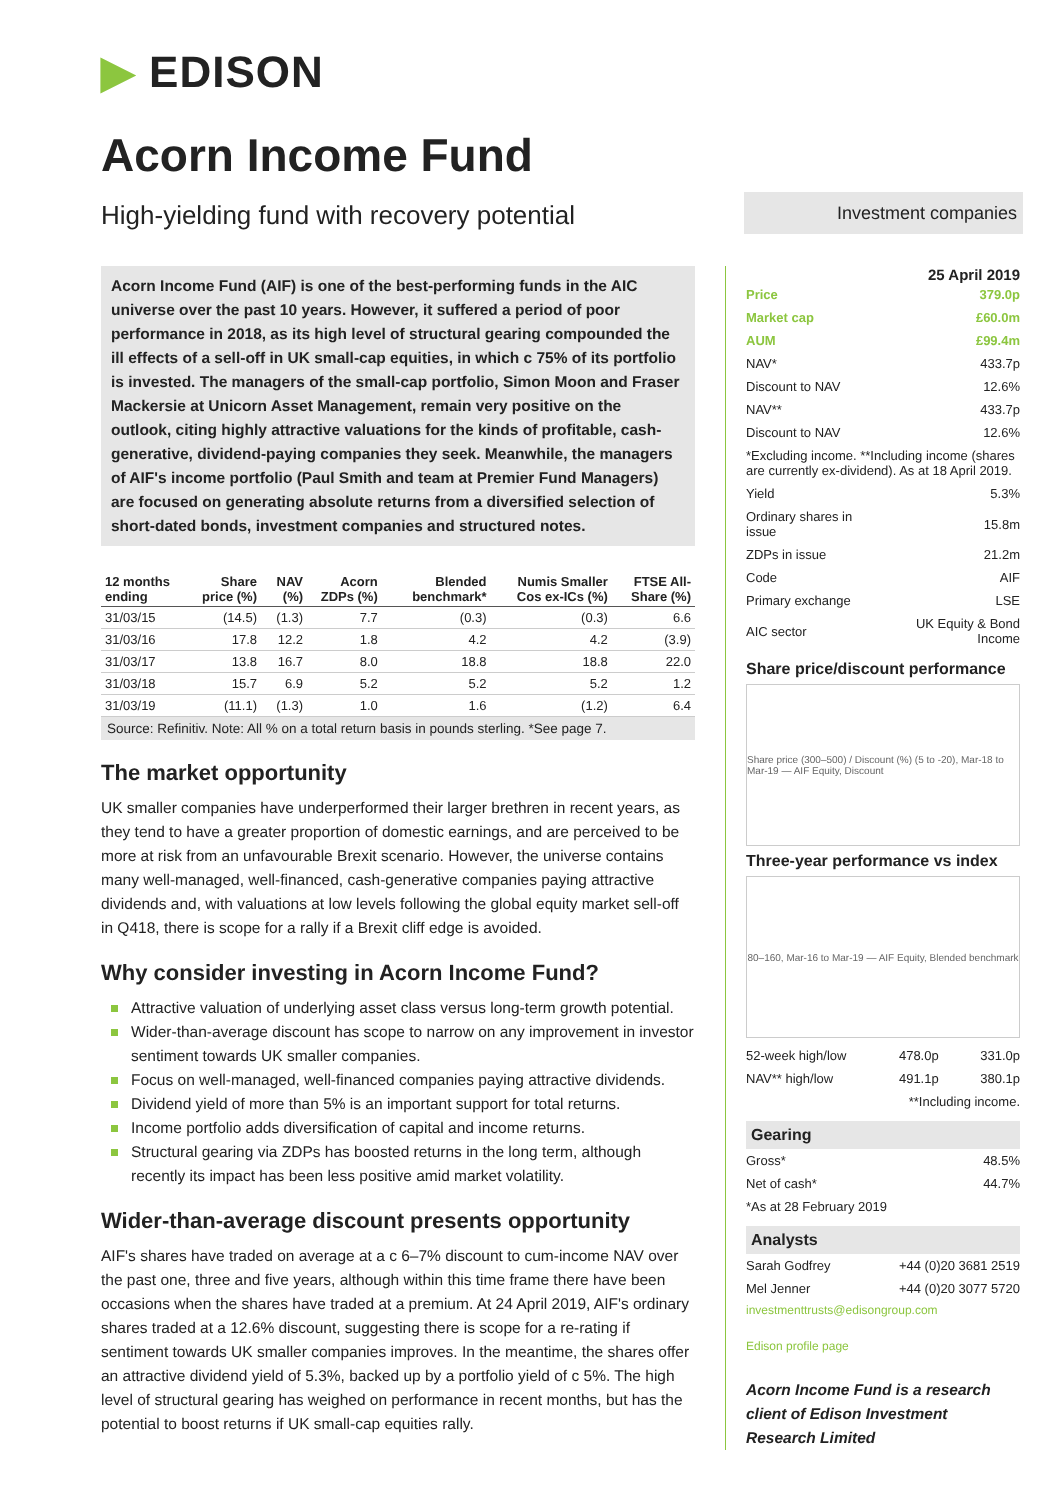▶ EDISON
Acorn Income Fund
High-yielding fund with recovery potential
Investment companies
Acorn Income Fund (AIF) is one of the best-performing funds in the AIC universe over the past 10 years. However, it suffered a period of poor performance in 2018, as its high level of structural gearing compounded the ill effects of a sell-off in UK small-cap equities, in which c 75% of its portfolio is invested. The managers of the small-cap portfolio, Simon Moon and Fraser Mackersie at Unicorn Asset Management, remain very positive on the outlook, citing highly attractive valuations for the kinds of profitable, cash-generative, dividend-paying companies they seek. Meanwhile, the managers of AIF's income portfolio (Paul Smith and team at Premier Fund Managers) are focused on generating absolute returns from a diversified selection of short-dated bonds, investment companies and structured notes.
| 12 months ending | Share price (%) | NAV (%) | Acorn ZDPs (%) | Blended benchmark* | Numis Smaller Cos ex-ICs (%) | FTSE All-Share (%) |
| --- | --- | --- | --- | --- | --- | --- |
| 31/03/15 | (14.5) | (1.3) | 7.7 | (0.3) | (0.3) | 6.6 |
| 31/03/16 | 17.8 | 12.2 | 1.8 | 4.2 | 4.2 | (3.9) |
| 31/03/17 | 13.8 | 16.7 | 8.0 | 18.8 | 18.8 | 22.0 |
| 31/03/18 | 15.7 | 6.9 | 5.2 | 5.2 | 5.2 | 1.2 |
| 31/03/19 | (11.1) | (1.3) | 1.0 | 1.6 | (1.2) | 6.4 |
Source: Refinitiv. Note: All % on a total return basis in pounds sterling. *See page 7.
The market opportunity
UK smaller companies have underperformed their larger brethren in recent years, as they tend to have a greater proportion of domestic earnings, and are perceived to be more at risk from an unfavourable Brexit scenario. However, the universe contains many well-managed, well-financed, cash-generative companies paying attractive dividends and, with valuations at low levels following the global equity market sell-off in Q418, there is scope for a rally if a Brexit cliff edge is avoided.
Why consider investing in Acorn Income Fund?
Attractive valuation of underlying asset class versus long-term growth potential.
Wider-than-average discount has scope to narrow on any improvement in investor sentiment towards UK smaller companies.
Focus on well-managed, well-financed companies paying attractive dividends.
Dividend yield of more than 5% is an important support for total returns.
Income portfolio adds diversification of capital and income returns.
Structural gearing via ZDPs has boosted returns in the long term, although recently its impact has been less positive amid market volatility.
Wider-than-average discount presents opportunity
AIF's shares have traded on average at a c 6–7% discount to cum-income NAV over the past one, three and five years, although within this time frame there have been occasions when the shares have traded at a premium. At 24 April 2019, AIF's ordinary shares traded at a 12.6% discount, suggesting there is scope for a re-rating if sentiment towards UK smaller companies improves. In the meantime, the shares offer an attractive dividend yield of 5.3%, backed up by a portfolio yield of c 5%. The high level of structural gearing has weighed on performance in recent months, but has the potential to boost returns if UK small-cap equities rally.
25 April 2019
| Price | 379.0p |
| Market cap | £60.0m |
| AUM | £99.4m |
| NAV* | 433.7p |
| Discount to NAV | 12.6% |
| NAV** | 433.7p |
| Discount to NAV | 12.6% |
| *Excluding income. **Including income (shares are currently ex-dividend). As at 18 April 2019. | |
| Yield | 5.3% |
| Ordinary shares in issue | 15.8m |
| ZDPs in issue | 21.2m |
| Code | AIF |
| Primary exchange | LSE |
| AIC sector | UK Equity & Bond Income |
Share price/discount performance
Share price (300–500) / Discount (%) (5 to -20), Mar-18 to Mar-19 — AIF Equity, Discount
Three-year performance vs index
80–160, Mar-16 to Mar-19 — AIF Equity, Blended benchmark
| 52-week high/low | 478.0p | 331.0p |
| NAV** high/low | 491.1p | 380.1p |
| **Including income. | | |
Gearing
| Gross* | 48.5% |
| Net of cash* | 44.7% |
| *As at 28 February 2019 | |
Analysts
| Sarah Godfrey | +44 (0)20 3681 2519 |
| Mel Jenner | +44 (0)20 3077 5720 |
investmenttrusts@edisongroup.com
Edison profile page
Acorn Income Fund is a research client of Edison Investment Research Limited